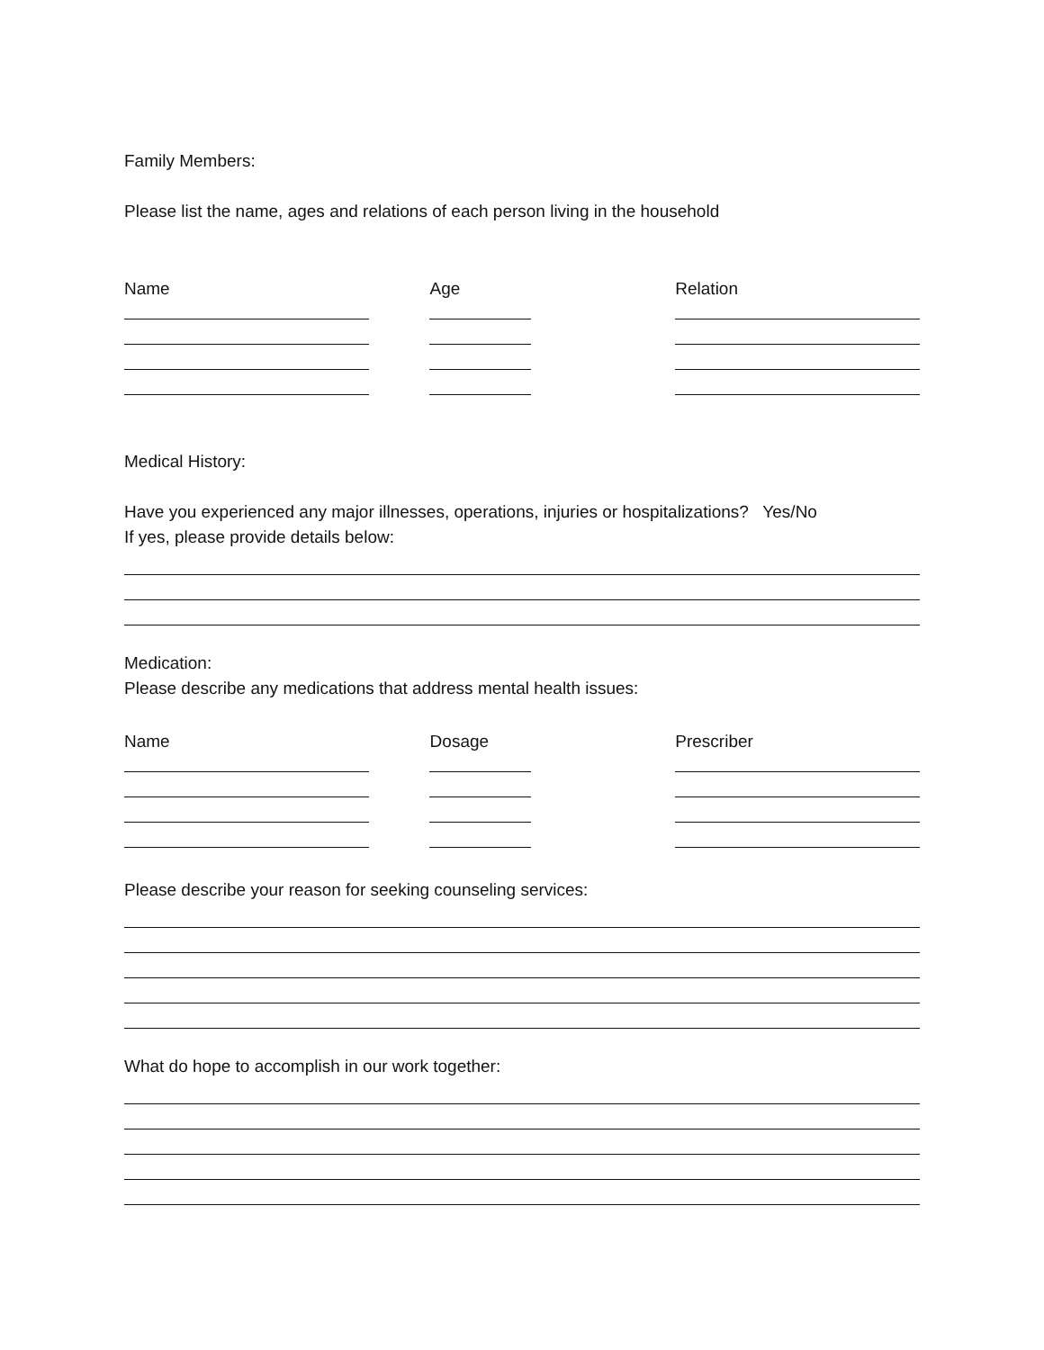Family Members:
Please list the name, ages and relations of each person living in the household
Name
Age
Relation
Medical History:
Have you experienced any major illnesses, operations, injuries or hospitalizations? Yes/No
If yes, please provide details below:
Medication:
Please describe any medications that address mental health issues:
Name
Dosage
Prescriber
Please describe your reason for seeking counseling services:
What do hope to accomplish in our work together: